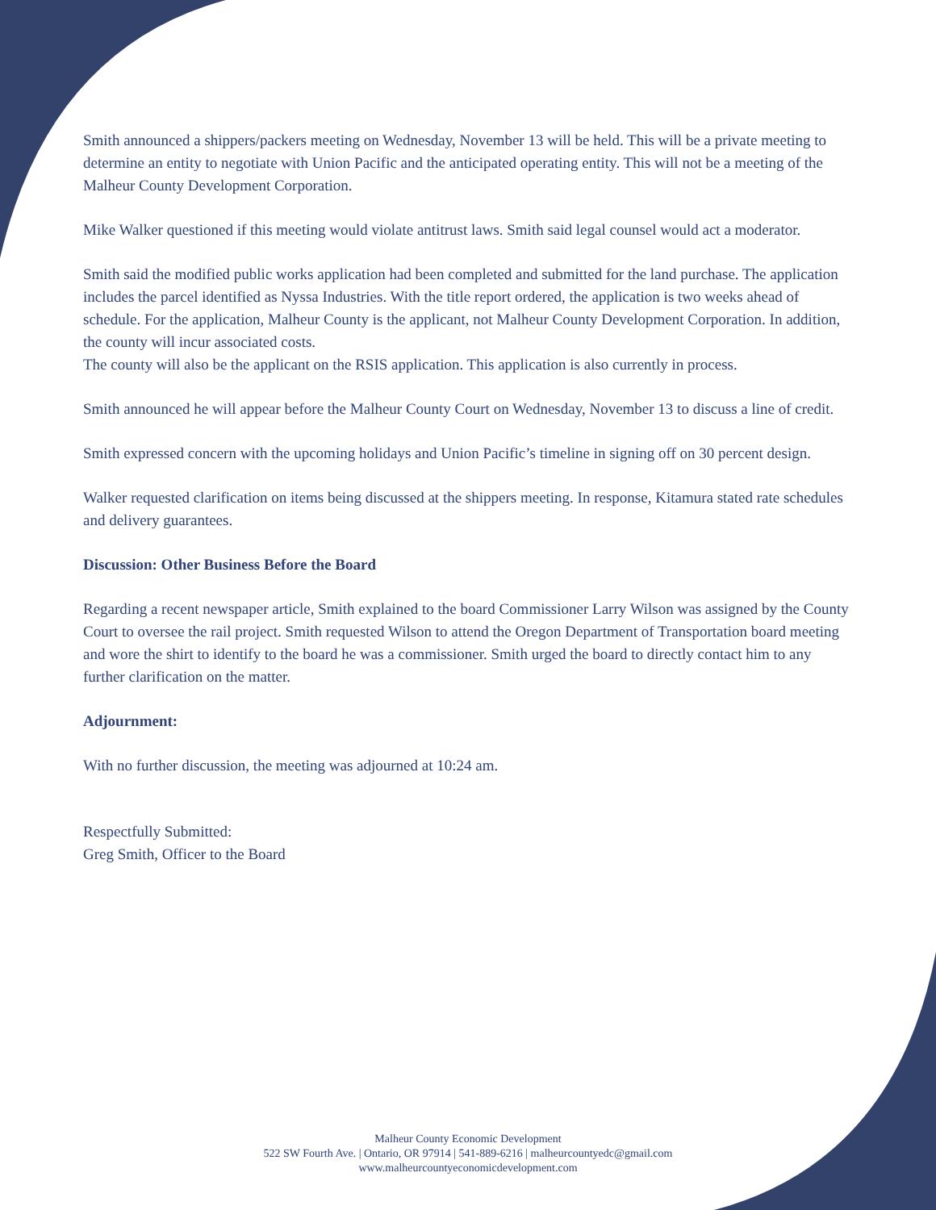Smith announced a shippers/packers meeting on Wednesday, November 13 will be held. This will be a private meeting to determine an entity to negotiate with Union Pacific and the anticipated operating entity. This will not be a meeting of the Malheur County Development Corporation.
Mike Walker questioned if this meeting would violate antitrust laws. Smith said legal counsel would act a moderator.
Smith said the modified public works application had been completed and submitted for the land purchase. The application includes the parcel identified as Nyssa Industries. With the title report ordered, the application is two weeks ahead of schedule. For the application, Malheur County is the applicant, not Malheur County Development Corporation. In addition, the county will incur associated costs.
The county will also be the applicant on the RSIS application. This application is also currently in process.
Smith announced he will appear before the Malheur County Court on Wednesday, November 13 to discuss a line of credit.
Smith expressed concern with the upcoming holidays and Union Pacific’s timeline in signing off on 30 percent design.
Walker requested clarification on items being discussed at the shippers meeting. In response, Kitamura stated rate schedules and delivery guarantees.
Discussion: Other Business Before the Board
Regarding a recent newspaper article, Smith explained to the board Commissioner Larry Wilson was assigned by the County Court to oversee the rail project. Smith requested Wilson to attend the Oregon Department of Transportation board meeting and wore the shirt to identify to the board he was a commissioner. Smith urged the board to directly contact him to any further clarification on the matter.
Adjournment:
With no further discussion, the meeting was adjourned at 10:24 am.
Respectfully Submitted:
Greg Smith, Officer to the Board
Malheur County Economic Development
522 SW Fourth Ave. | Ontario, OR 97914 | 541-889-6216 | malheurcountyedc@gmail.com
www.malheurcountyeconomicdevelopment.com